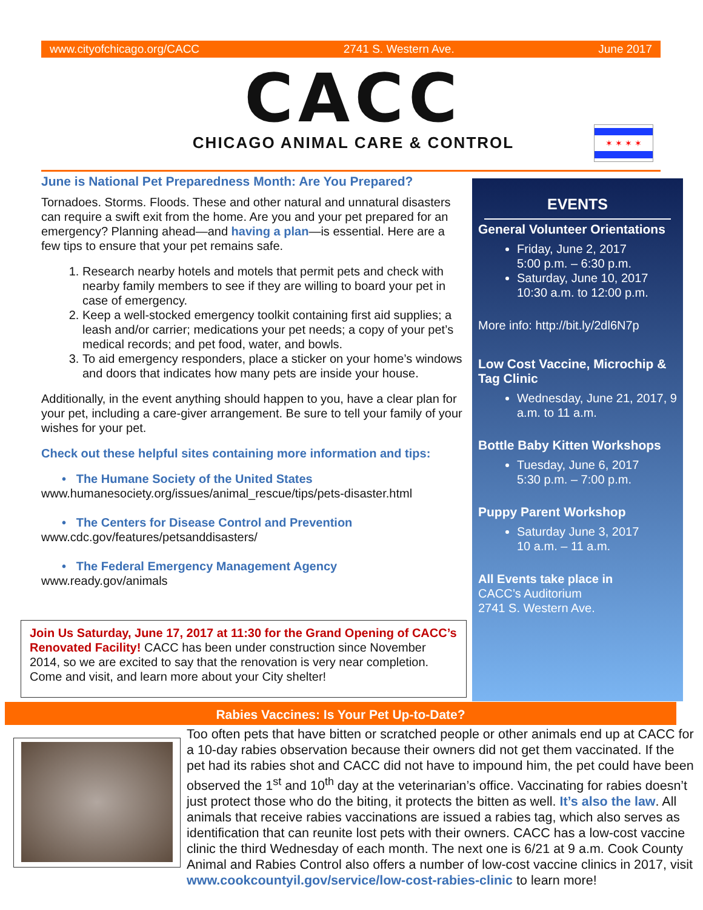www.cityofchicago.org/CACC 2741 S. Western Ave. June 2017
CACC
CHICAGO ANIMAL CARE & CONTROL
✶ ✶ ✶ ✶
June is National Pet Preparedness Month: Are You Prepared?
Tornadoes. Storms. Floods. These and other natural and unnatural disasters can require a swift exit from the home. Are you and your pet prepared for an emergency? Planning ahead—and having a plan—is essential. Here are a few tips to ensure that your pet remains safe.
1. Research nearby hotels and motels that permit pets and check with nearby family members to see if they are willing to board your pet in case of emergency.
2. Keep a well-stocked emergency toolkit containing first aid supplies; a leash and/or carrier; medications your pet needs; a copy of your pet’s medical records; and pet food, water, and bowls.
3. To aid emergency responders, place a sticker on your home’s windows and doors that indicates how many pets are inside your house.
Additionally, in the event anything should happen to you, have a clear plan for your pet, including a care-giver arrangement. Be sure to tell your family of your wishes for your pet.
Check out these helpful sites containing more information and tips:
• The Humane Society of the United States
www.humanesociety.org/issues/animal_rescue/tips/pets-disaster.html
• The Centers for Disease Control and Prevention
www.cdc.gov/features/petsanddisasters/
• The Federal Emergency Management Agency
www.ready.gov/animals
Join Us Saturday, June 17, 2017 at 11:30 for the Grand Opening of CACC’s Renovated Facility! CACC has been under construction since November 2014, so we are excited to say that the renovation is very near completion. Come and visit, and learn more about your City shelter!
EVENTS
General Volunteer Orientations
Friday, June 2, 2017
5:00 p.m. – 6:30 p.m.
Saturday, June 10, 2017
10:30 a.m. to 12:00 p.m.
More info: http://bit.ly/2dl6N7p
Low Cost Vaccine, Microchip & Tag Clinic
Wednesday, June 21, 2017, 9 a.m. to 11 a.m.
Bottle Baby Kitten Workshops
Tuesday, June 6, 2017
5:30 p.m. – 7:00 p.m.
Puppy Parent Workshop
Saturday June 3, 2017
10 a.m. – 11 a.m.
All Events take place in
CACC’s Auditorium
2741 S. Western Ave.
Rabies Vaccines: Is Your Pet Up-to-Date?
Too often pets that have bitten or scratched people or other animals end up at CACC for a 10-day rabies observation because their owners did not get them vaccinated. If the pet had its rabies shot and CACC did not have to impound him, the pet could have been observed the 1<sup>st</sup> and 10<sup>th</sup> day at the veterinarian’s office. Vaccinating for rabies doesn’t just protect those who do the biting, it protects the bitten as well. It’s also the law. All animals that receive rabies vaccinations are issued a rabies tag, which also serves as identification that can reunite lost pets with their owners. CACC has a low-cost vaccine clinic the third Wednesday of each month. The next one is 6/21 at 9 a.m. Cook County Animal and Rabies Control also offers a number of low-cost vaccine clinics in 2017, visit www.cookcountyil.gov/service/low-cost-rabies-clinic to learn more!